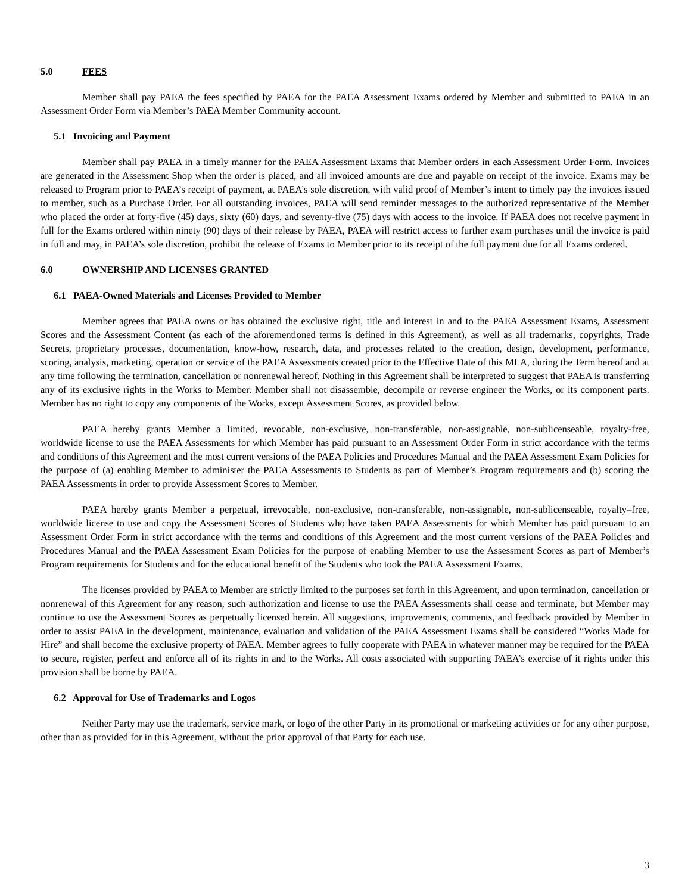5.0 FEES
Member shall pay PAEA the fees specified by PAEA for the PAEA Assessment Exams ordered by Member and submitted to PAEA in an Assessment Order Form via Member’s PAEA Member Community account.
5.1 Invoicing and Payment
Member shall pay PAEA in a timely manner for the PAEA Assessment Exams that Member orders in each Assessment Order Form. Invoices are generated in the Assessment Shop when the order is placed, and all invoiced amounts are due and payable on receipt of the invoice. Exams may be released to Program prior to PAEA’s receipt of payment, at PAEA’s sole discretion, with valid proof of Member’s intent to timely pay the invoices issued to member, such as a Purchase Order. For all outstanding invoices, PAEA will send reminder messages to the authorized representative of the Member who placed the order at forty-five (45) days, sixty (60) days, and seventy-five (75) days with access to the invoice. If PAEA does not receive payment in full for the Exams ordered within ninety (90) days of their release by PAEA, PAEA will restrict access to further exam purchases until the invoice is paid in full and may, in PAEA’s sole discretion, prohibit the release of Exams to Member prior to its receipt of the full payment due for all Exams ordered.
6.0 OWNERSHIP AND LICENSES GRANTED
6.1 PAEA-Owned Materials and Licenses Provided to Member
Member agrees that PAEA owns or has obtained the exclusive right, title and interest in and to the PAEA Assessment Exams, Assessment Scores and the Assessment Content (as each of the aforementioned terms is defined in this Agreement), as well as all trademarks, copyrights, Trade Secrets, proprietary processes, documentation, know-how, research, data, and processes related to the creation, design, development, performance, scoring, analysis, marketing, operation or service of the PAEA Assessments created prior to the Effective Date of this MLA, during the Term hereof and at any time following the termination, cancellation or nonrenewal hereof. Nothing in this Agreement shall be interpreted to suggest that PAEA is transferring any of its exclusive rights in the Works to Member. Member shall not disassemble, decompile or reverse engineer the Works, or its component parts. Member has no right to copy any components of the Works, except Assessment Scores, as provided below.
PAEA hereby grants Member a limited, revocable, non-exclusive, non-transferable, non-assignable, non-sublicenseable, royalty-free, worldwide license to use the PAEA Assessments for which Member has paid pursuant to an Assessment Order Form in strict accordance with the terms and conditions of this Agreement and the most current versions of the PAEA Policies and Procedures Manual and the PAEA Assessment Exam Policies for the purpose of (a) enabling Member to administer the PAEA Assessments to Students as part of Member’s Program requirements and (b) scoring the PAEA Assessments in order to provide Assessment Scores to Member.
PAEA hereby grants Member a perpetual, irrevocable, non-exclusive, non-transferable, non-assignable, non-sublicenseable, royalty–free, worldwide license to use and copy the Assessment Scores of Students who have taken PAEA Assessments for which Member has paid pursuant to an Assessment Order Form in strict accordance with the terms and conditions of this Agreement and the most current versions of the PAEA Policies and Procedures Manual and the PAEA Assessment Exam Policies for the purpose of enabling Member to use the Assessment Scores as part of Member’s Program requirements for Students and for the educational benefit of the Students who took the PAEA Assessment Exams.
The licenses provided by PAEA to Member are strictly limited to the purposes set forth in this Agreement, and upon termination, cancellation or nonrenewal of this Agreement for any reason, such authorization and license to use the PAEA Assessments shall cease and terminate, but Member may continue to use the Assessment Scores as perpetually licensed herein. All suggestions, improvements, comments, and feedback provided by Member in order to assist PAEA in the development, maintenance, evaluation and validation of the PAEA Assessment Exams shall be considered “Works Made for Hire” and shall become the exclusive property of PAEA. Member agrees to fully cooperate with PAEA in whatever manner may be required for the PAEA to secure, register, perfect and enforce all of its rights in and to the Works. All costs associated with supporting PAEA’s exercise of it rights under this provision shall be borne by PAEA.
6.2 Approval for Use of Trademarks and Logos
Neither Party may use the trademark, service mark, or logo of the other Party in its promotional or marketing activities or for any other purpose, other than as provided for in this Agreement, without the prior approval of that Party for each use.
3